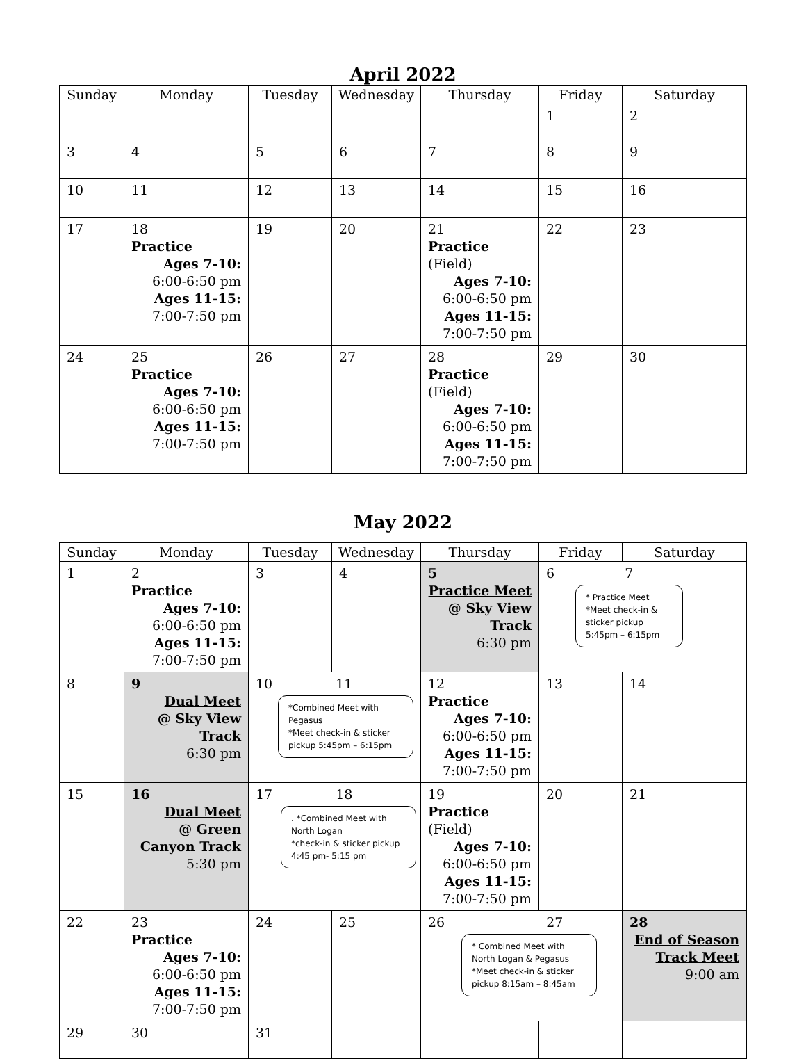April 2022
| Sunday | Monday | Tuesday | Wednesday | Thursday | Friday | Saturday |
| --- | --- | --- | --- | --- | --- | --- |
| | | | | | 1 | 2 |
| 3 | 4 | 5 | 6 | 7 | 8 | 9 |
| 10 | 11 | 12 | 13 | 14 | 15 | 16 |
| 17 | 18 Practice Ages 7-10: 6:00-6:50 pm Ages 11-15: 7:00-7:50 pm | 19 | 20 | 21 Practice (Field) Ages 7-10: 6:00-6:50 pm Ages 11-15: 7:00-7:50 pm | 22 | 23 |
| 24 | 25 Practice Ages 7-10: 6:00-6:50 pm Ages 11-15: 7:00-7:50 pm | 26 | 27 | 28 Practice (Field) Ages 7-10: 6:00-6:50 pm Ages 11-15: 7:00-7:50 pm | 29 | 30 |
May 2022
| Sunday | Monday | Tuesday | Wednesday | Thursday | Friday | Saturday |
| --- | --- | --- | --- | --- | --- | --- |
| 1 | 2 Practice Ages 7-10: 6:00-6:50 pm Ages 11-15: 7:00-7:50 pm | 3 | 4 | 5 Practice Meet @ Sky View Track 6:30 pm | 6 7 * Practice Meet *Meet check-in & sticker pickup 5:45pm – 6:15pm | |
| 8 | 9 Dual Meet @ Sky View Track 6:30 pm | 10 11 *Combined Meet with Pegasus *Meet check-in & sticker pickup 5:45pm – 6:15pm | | 12 Practice Ages 7-10: 6:00-6:50 pm Ages 11-15: 7:00-7:50 pm | 13 | 14 |
| 15 | 16 Dual Meet @ Green Canyon Track 5:30 pm | 17 18 . *Combined Meet with North Logan *check-in & sticker pickup 4:45 pm- 5:15 pm | | 19 Practice (Field) Ages 7-10: 6:00-6:50 pm Ages 11-15: 7:00-7:50 pm | 20 | 21 |
| 22 | 23 Practice Ages 7-10: 6:00-6:50 pm Ages 11-15: 7:00-7:50 pm | 24 | 25 | 26 27 * Combined Meet with North Logan & Pegasus *Meet check-in & sticker pickup 8:15am – 8:45am | | 28 End of Season Track Meet 9:00 am |
| 29 | 30 | 31 | | | | |